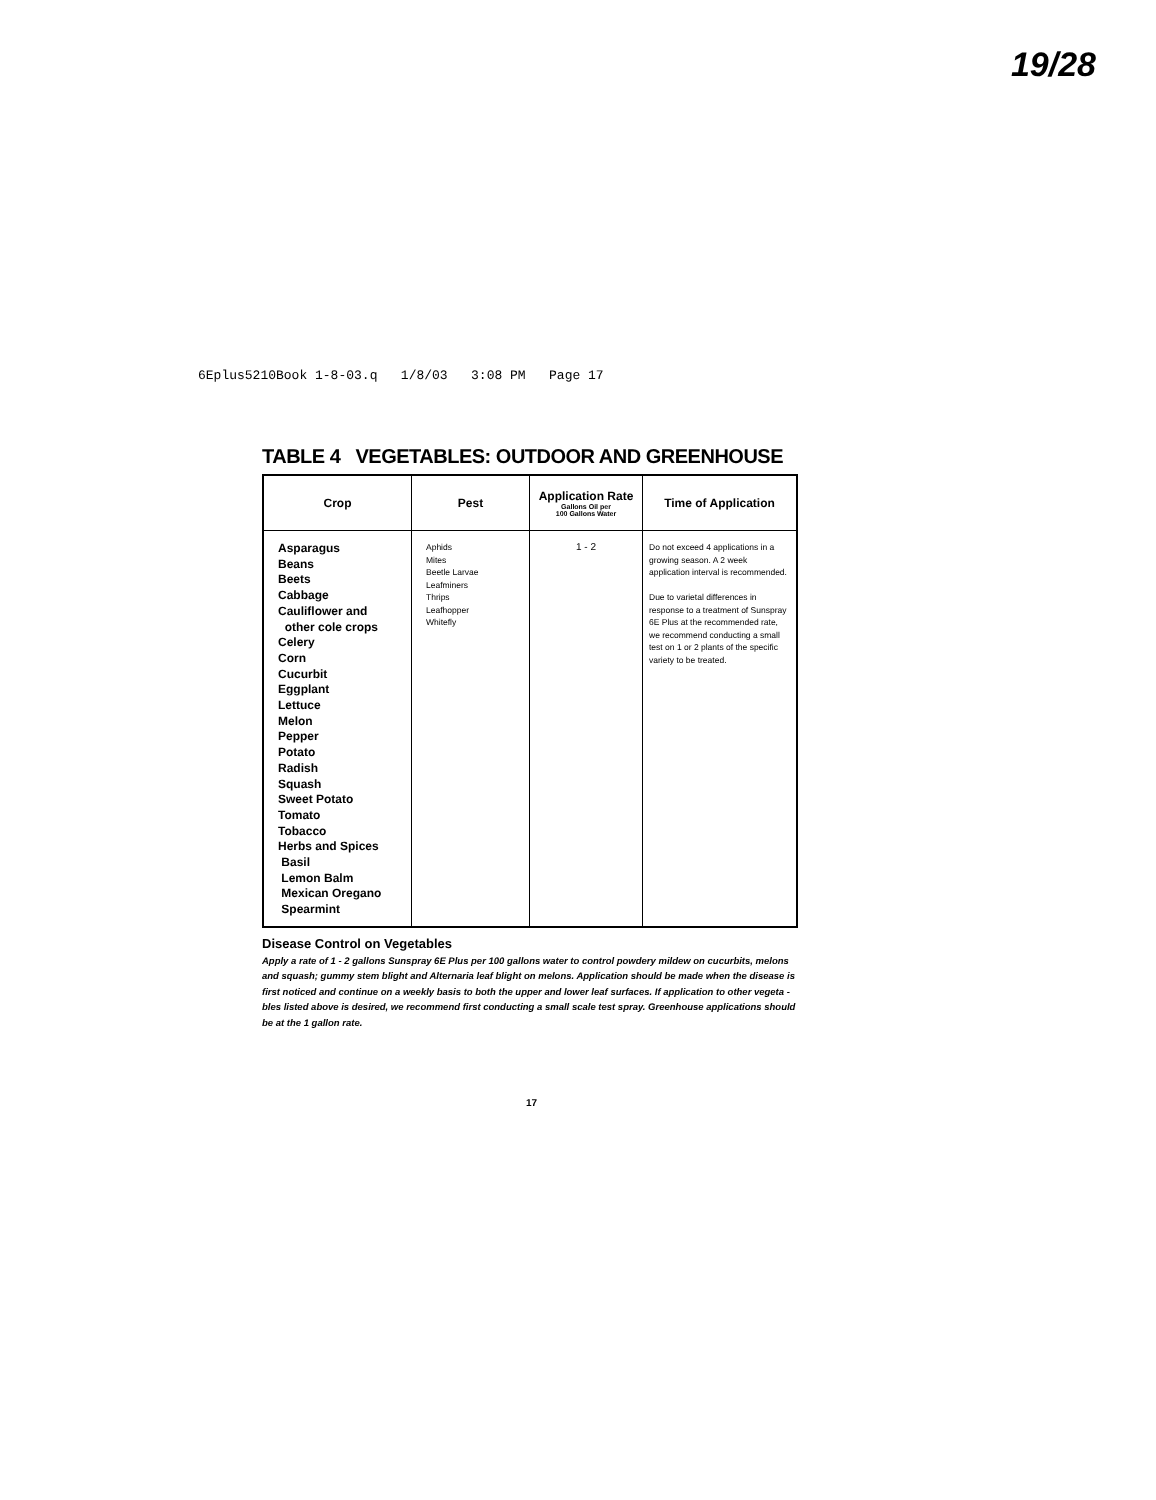19/28
6Eplus5210Book 1-8-03.q 1/8/03 3:08 PM Page 17
TABLE 4 VEGETABLES: OUTDOOR AND GREENHOUSE
| Crop | Pest | Application Rate Gallons Oil per 100 Gallons Water | Time of Application |
| --- | --- | --- | --- |
| Asparagus Beans Beets Cabbage Cauliflower and other cole crops Celery Corn Cucurbit Eggplant Lettuce Melon Pepper Potato Radish Squash Sweet Potato Tomato Tobacco Herbs and Spices Basil Lemon Balm Mexican Oregano Spearmint | Aphids Mites Beetle Larvae Leafminers Thrips Leafhopper Whitefly | 1 - 2 | Do not exceed 4 applications in a growing season. A 2 week application interval is recommended. Due to varietal differences in response to a treatment of Sunspray 6E Plus at the recommended rate, we recommend conducting a small test on 1 or 2 plants of the specific variety to be treated. |
Disease Control on Vegetables
Apply a rate of 1 - 2 gallons Sunspray 6E Plus per 100 gallons water to control powdery mildew on cucurbits, melons and squash; gummy stem blight and Alternaria leaf blight on melons. Application should be made when the disease is first noticed and continue on a weekly basis to both the upper and lower leaf surfaces. If application to other vegeta - bles listed above is desired, we recommend first conducting a small scale test spray. Greenhouse applications should be at the 1 gallon rate.
17